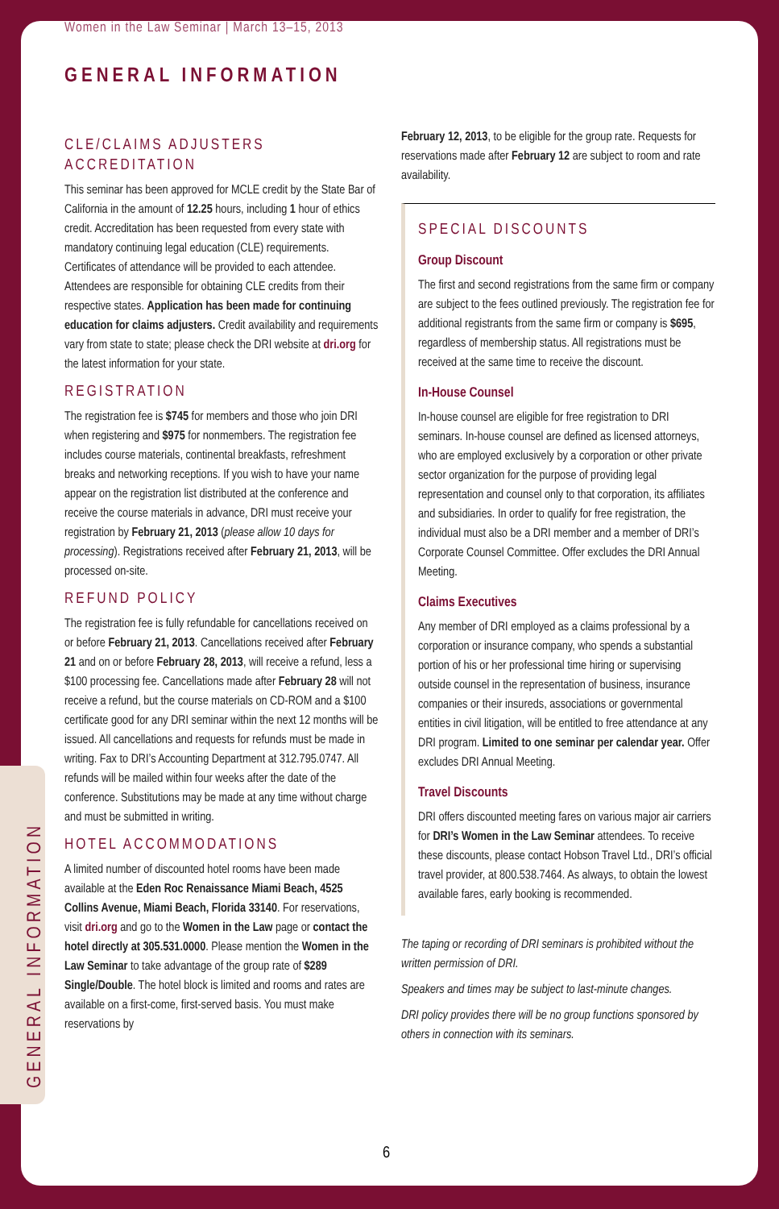Women in the Law Seminar | March 13–15, 2013
GENERAL INFORMATION
CLE/CLAIMS ADJUSTERS ACCREDITATION
This seminar has been approved for MCLE credit by the State Bar of California in the amount of 12.25 hours, including 1 hour of ethics credit. Accreditation has been requested from every state with mandatory continuing legal education (CLE) requirements. Certificates of attendance will be provided to each attendee. Attendees are responsible for obtaining CLE credits from their respective states. Application has been made for continuing education for claims adjusters. Credit availability and requirements vary from state to state; please check the DRI website at dri.org for the latest information for your state.
REGISTRATION
The registration fee is $745 for members and those who join DRI when registering and $975 for nonmembers. The registration fee includes course materials, continental breakfasts, refreshment breaks and networking receptions. If you wish to have your name appear on the registration list distributed at the conference and receive the course materials in advance, DRI must receive your registration by February 21, 2013 (please allow 10 days for processing). Registrations received after February 21, 2013, will be processed on-site.
REFUND POLICY
The registration fee is fully refundable for cancellations received on or before February 21, 2013. Cancellations received after February 21 and on or before February 28, 2013, will receive a refund, less a $100 processing fee. Cancellations made after February 28 will not receive a refund, but the course materials on CD-ROM and a $100 certificate good for any DRI seminar within the next 12 months will be issued. All cancellations and requests for refunds must be made in writing. Fax to DRI’s Accounting Department at 312.795.0747. All refunds will be mailed within four weeks after the date of the conference. Substitutions may be made at any time without charge and must be submitted in writing.
HOTEL ACCOMMODATIONS
A limited number of discounted hotel rooms have been made available at the Eden Roc Renaissance Miami Beach, 4525 Collins Avenue, Miami Beach, Florida 33140. For reservations, visit dri.org and go to the Women in the Law page or contact the hotel directly at 305.531.0000. Please mention the Women in the Law Seminar to take advantage of the group rate of $289 Single/Double. The hotel block is limited and rooms and rates are available on a first-come, first-served basis. You must make reservations by
February 12, 2013, to be eligible for the group rate. Requests for reservations made after February 12 are subject to room and rate availability.
SPECIAL DISCOUNTS
Group Discount
The first and second registrations from the same firm or company are subject to the fees outlined previously. The registration fee for additional registrants from the same firm or company is $695, regardless of membership status. All registrations must be received at the same time to receive the discount.
In-House Counsel
In-house counsel are eligible for free registration to DRI seminars. In-house counsel are defined as licensed attorneys, who are employed exclusively by a corporation or other private sector organization for the purpose of providing legal representation and counsel only to that corporation, its affiliates and subsidiaries. In order to qualify for free registration, the individual must also be a DRI member and a member of DRI’s Corporate Counsel Committee. Offer excludes the DRI Annual Meeting.
Claims Executives
Any member of DRI employed as a claims professional by a corporation or insurance company, who spends a substantial portion of his or her professional time hiring or supervising outside counsel in the representation of business, insurance companies or their insureds, associations or governmental entities in civil litigation, will be entitled to free attendance at any DRI program. Limited to one seminar per calendar year. Offer excludes DRI Annual Meeting.
Travel Discounts
DRI offers discounted meeting fares on various major air carriers for DRI’s Women in the Law Seminar attendees. To receive these discounts, please contact Hobson Travel Ltd., DRI’s official travel provider, at 800.538.7464. As always, to obtain the lowest available fares, early booking is recommended.
The taping or recording of DRI seminars is prohibited without the written permission of DRI.
Speakers and times may be subject to last-minute changes.
DRI policy provides there will be no group functions sponsored by others in connection with its seminars.
GENERAL INFORMATION
6